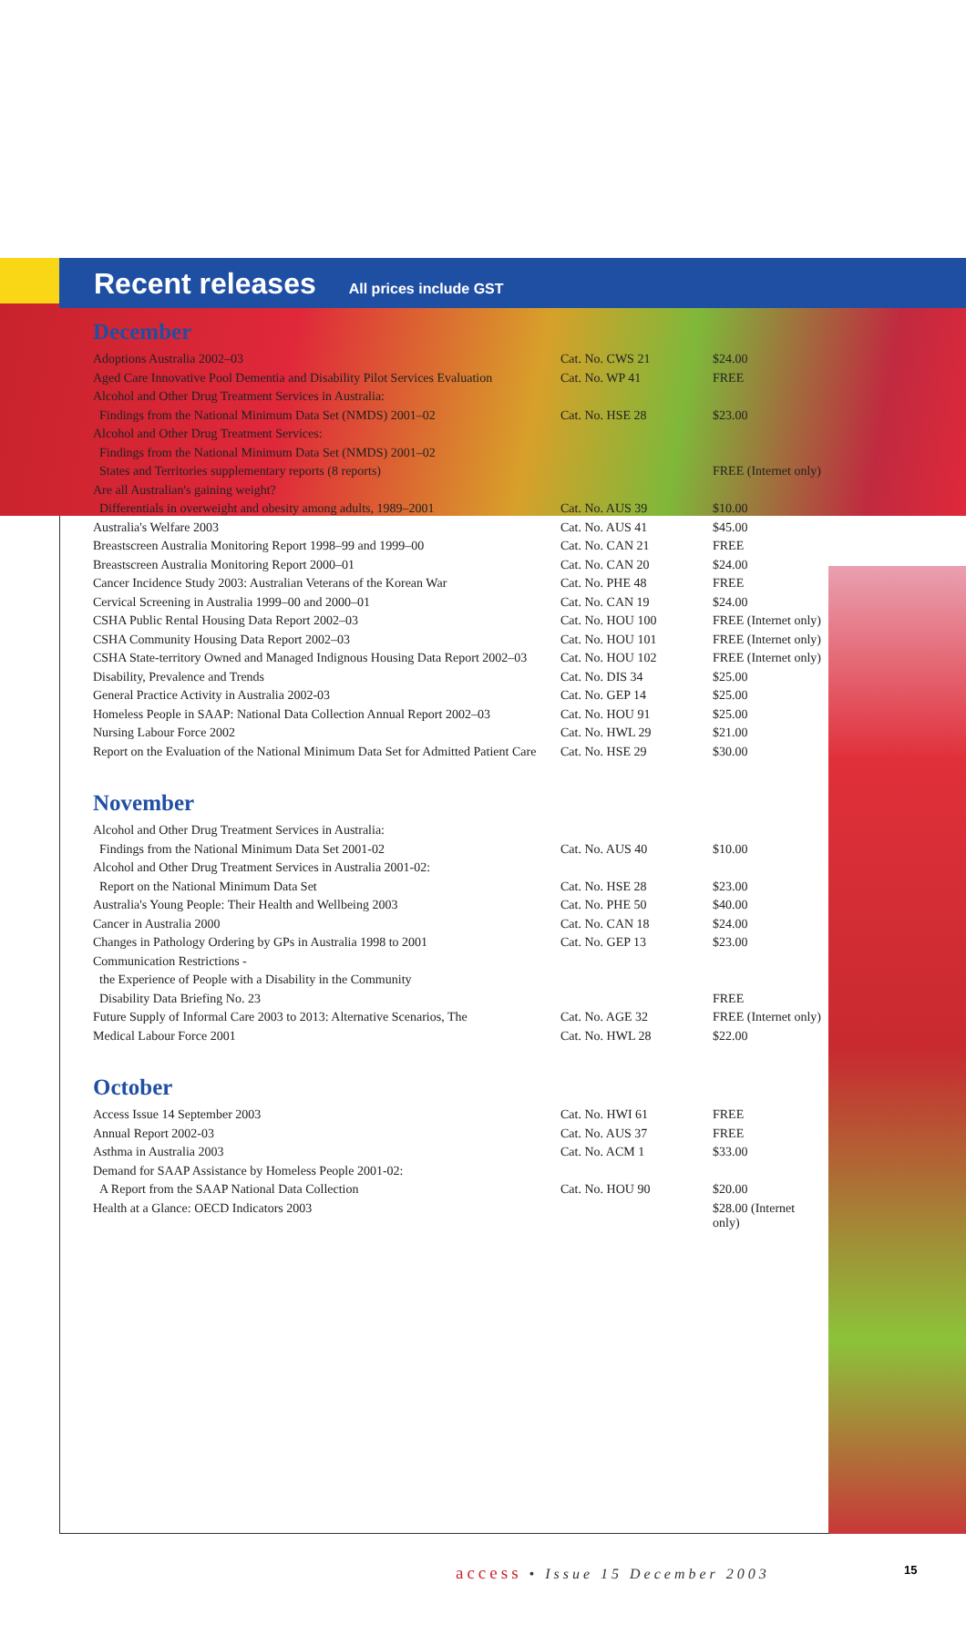Recent releases
All prices include GST
December
| Adoptions Australia 2002–03 | Cat. No. CWS 21 | $24.00 |
| Aged Care Innovative Pool Dementia and Disability Pilot Services Evaluation | Cat. No. WP 41 | FREE |
| Alcohol and Other Drug Treatment Services in Australia: | | |
| Findings from the National Minimum Data Set (NMDS) 2001–02 | Cat. No. HSE 28 | $23.00 |
| Alcohol and Other Drug Treatment Services: | | |
| Findings from the National Minimum Data Set (NMDS) 2001–02 | | |
| States and Territories supplementary reports (8 reports) | | FREE (Internet only) |
| Are all Australian's gaining weight? | | |
| Differentials in overweight and obesity among adults, 1989–2001 | Cat. No. AUS 39 | $10.00 |
| Australia's Welfare 2003 | Cat. No. AUS 41 | $45.00 |
| Breastscreen Australia Monitoring Report 1998–99 and 1999–00 | Cat. No. CAN 21 | FREE |
| Breastscreen Australia Monitoring Report 2000–01 | Cat. No. CAN 20 | $24.00 |
| Cancer Incidence Study 2003: Australian Veterans of the Korean War | Cat. No. PHE 48 | FREE |
| Cervical Screening in Australia 1999–00 and 2000–01 | Cat. No. CAN 19 | $24.00 |
| CSHA Public Rental Housing Data Report 2002–03 | Cat. No. HOU 100 | FREE (Internet only) |
| CSHA Community Housing Data Report 2002–03 | Cat. No. HOU 101 | FREE (Internet only) |
| CSHA State-territory Owned and Managed Indignous Housing Data Report 2002–03 | Cat. No. HOU 102 | FREE (Internet only) |
| Disability, Prevalence and Trends | Cat. No. DIS 34 | $25.00 |
| General Practice Activity in Australia 2002-03 | Cat. No. GEP 14 | $25.00 |
| Homeless People in SAAP: National Data Collection Annual Report 2002–03 | Cat. No. HOU 91 | $25.00 |
| Nursing Labour Force 2002 | Cat. No. HWL 29 | $21.00 |
| Report on the Evaluation of the National Minimum Data Set for Admitted Patient Care | Cat. No. HSE 29 | $30.00 |
November
| Alcohol and Other Drug Treatment Services in Australia: | | |
| Findings from the National Minimum Data Set 2001-02 | Cat. No. AUS 40 | $10.00 |
| Alcohol and Other Drug Treatment Services in Australia 2001-02: | | |
| Report on the National Minimum Data Set | Cat. No. HSE 28 | $23.00 |
| Australia's Young People: Their Health and Wellbeing 2003 | Cat. No. PHE 50 | $40.00 |
| Cancer in Australia 2000 | Cat. No. CAN 18 | $24.00 |
| Changes in Pathology Ordering by GPs in Australia 1998 to 2001 | Cat. No. GEP 13 | $23.00 |
| Communication Restrictions - | | |
| the Experience of People with a Disability in the Community | | |
| Disability Data Briefing No. 23 | | FREE |
| Future Supply of Informal Care 2003 to 2013: Alternative Scenarios, The | Cat. No. AGE 32 | FREE (Internet only) |
| Medical Labour Force 2001 | Cat. No. HWL 28 | $22.00 |
October
| Access Issue 14 September 2003 | Cat. No. HWI 61 | FREE |
| Annual Report 2002-03 | Cat. No. AUS 37 | FREE |
| Asthma in Australia 2003 | Cat. No. ACM 1 | $33.00 |
| Demand for SAAP Assistance by Homeless People 2001-02: | | |
| A Report from the SAAP National Data Collection | Cat. No. HOU 90 | $20.00 |
| Health at a Glance: OECD Indicators 2003 | | $28.00 (Internet only) |
access • Issue 15 December 2003
15